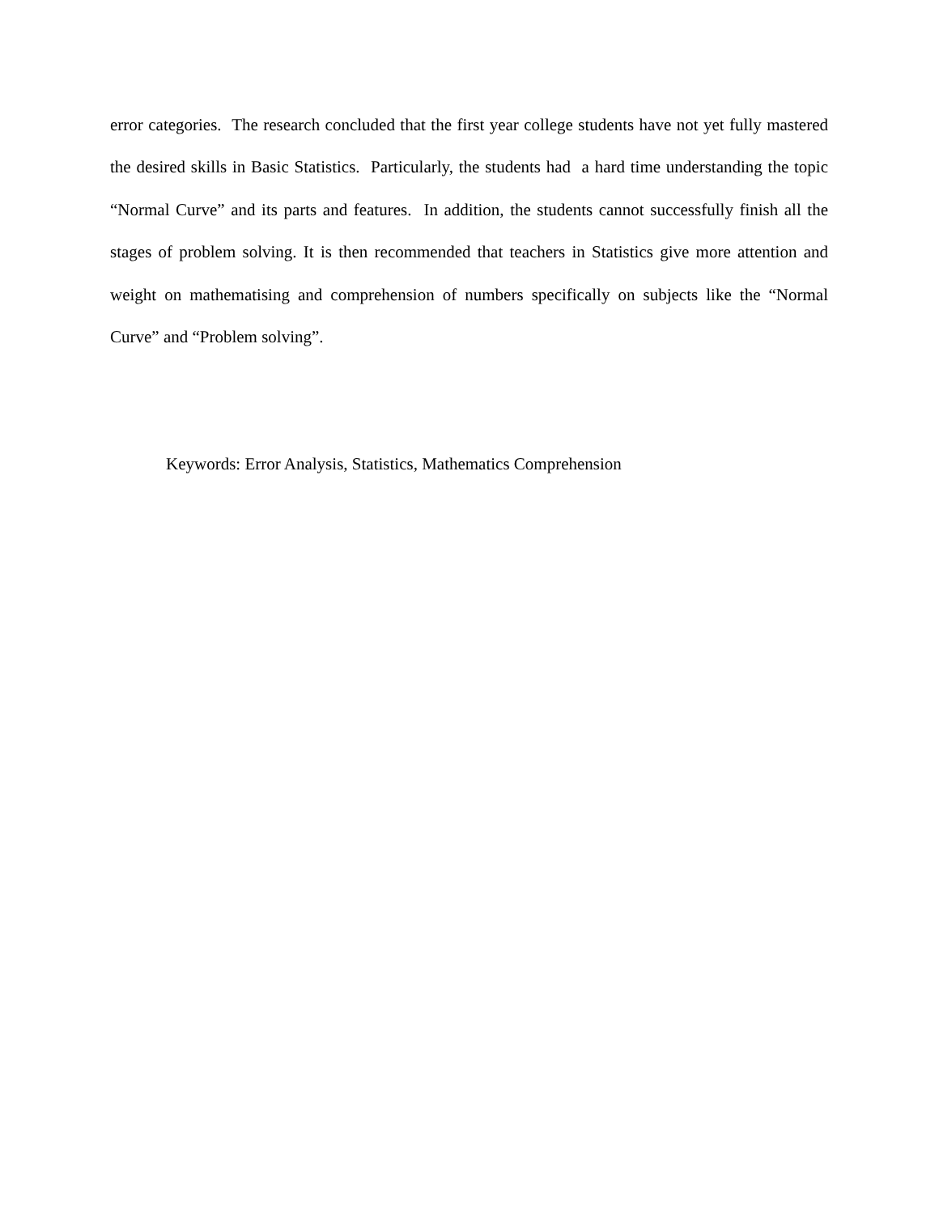error categories. The research concluded that the first year college students have not yet fully mastered the desired skills in Basic Statistics. Particularly, the students had a hard time understanding the topic “Normal Curve” and its parts and features. In addition, the students cannot successfully finish all the stages of problem solving. It is then recommended that teachers in Statistics give more attention and weight on mathematising and comprehension of numbers specifically on subjects like the “Normal Curve” and “Problem solving”.
Keywords: Error Analysis, Statistics, Mathematics Comprehension